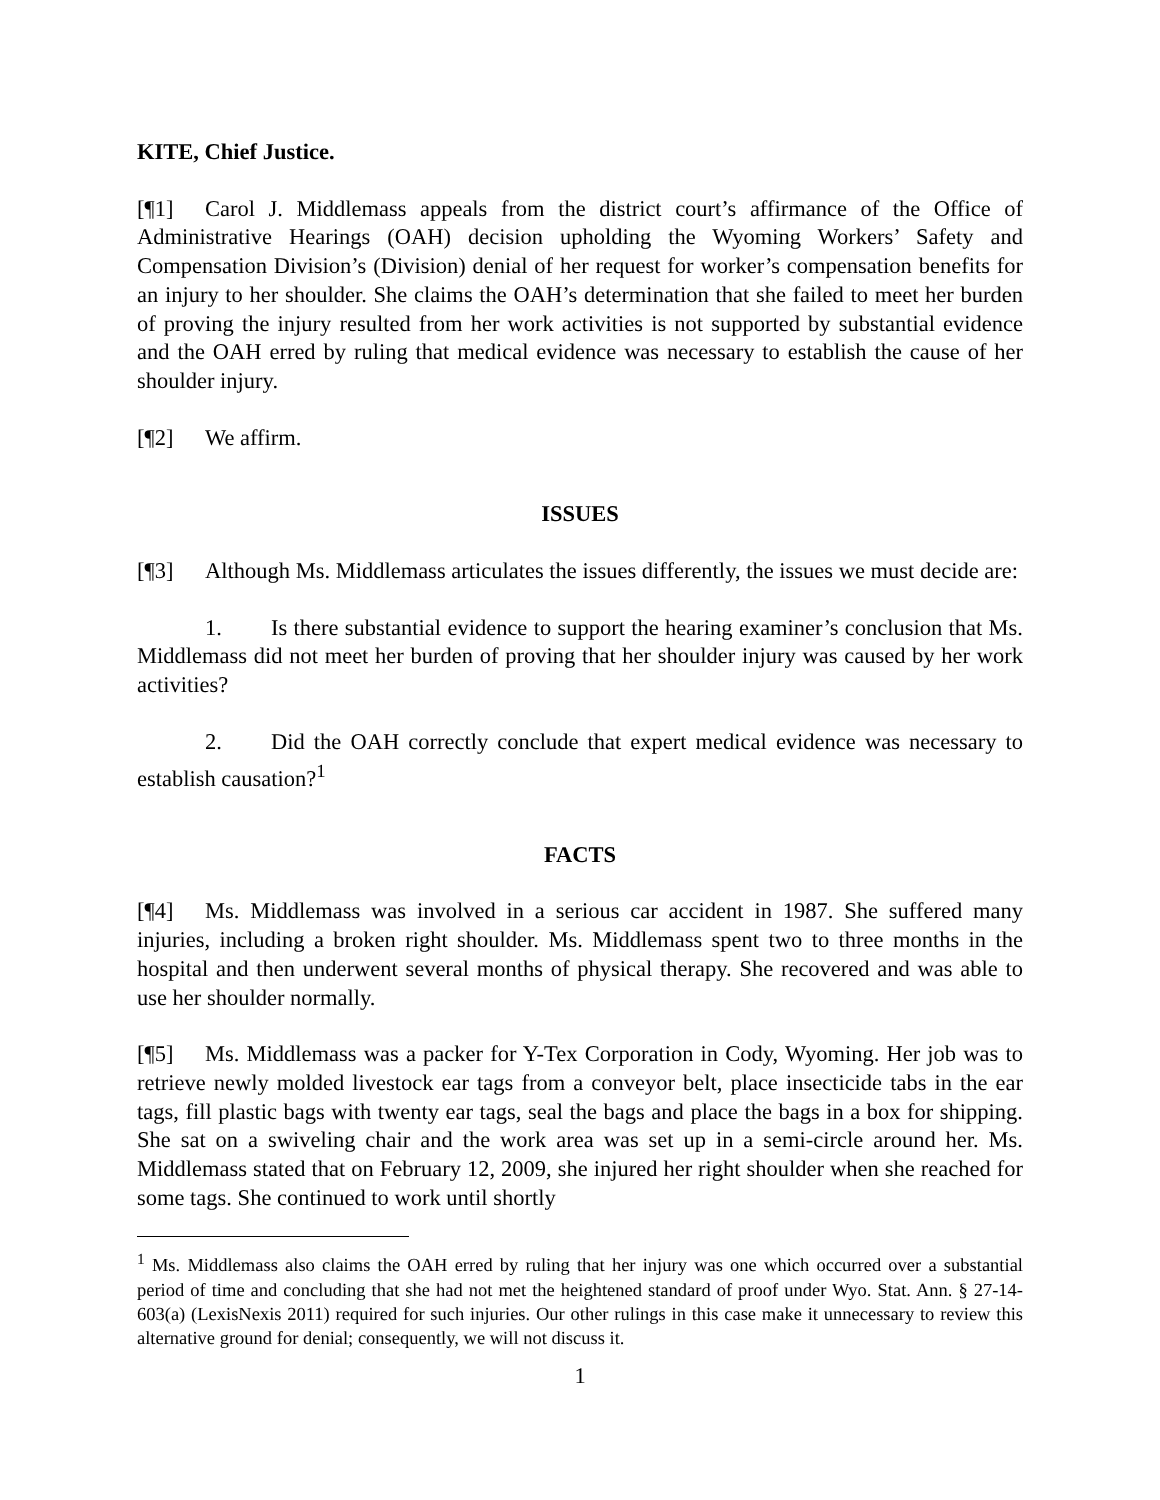KITE, Chief Justice.
[¶1] Carol J. Middlemass appeals from the district court’s affirmance of the Office of Administrative Hearings (OAH) decision upholding the Wyoming Workers’ Safety and Compensation Division’s (Division) denial of her request for worker’s compensation benefits for an injury to her shoulder. She claims the OAH’s determination that she failed to meet her burden of proving the injury resulted from her work activities is not supported by substantial evidence and the OAH erred by ruling that medical evidence was necessary to establish the cause of her shoulder injury.
[¶2] We affirm.
ISSUES
[¶3] Although Ms. Middlemass articulates the issues differently, the issues we must decide are:
1. Is there substantial evidence to support the hearing examiner’s conclusion that Ms. Middlemass did not meet her burden of proving that her shoulder injury was caused by her work activities?
2. Did the OAH correctly conclude that expert medical evidence was necessary to establish causation?<sup>1</sup>
FACTS
[¶4] Ms. Middlemass was involved in a serious car accident in 1987. She suffered many injuries, including a broken right shoulder. Ms. Middlemass spent two to three months in the hospital and then underwent several months of physical therapy. She recovered and was able to use her shoulder normally.
[¶5] Ms. Middlemass was a packer for Y-Tex Corporation in Cody, Wyoming. Her job was to retrieve newly molded livestock ear tags from a conveyor belt, place insecticide tabs in the ear tags, fill plastic bags with twenty ear tags, seal the bags and place the bags in a box for shipping. She sat on a swiveling chair and the work area was set up in a semi-circle around her. Ms. Middlemass stated that on February 12, 2009, she injured her right shoulder when she reached for some tags. She continued to work until shortly
<sup>1</sup> Ms. Middlemass also claims the OAH erred by ruling that her injury was one which occurred over a substantial period of time and concluding that she had not met the heightened standard of proof under Wyo. Stat. Ann. § 27-14-603(a) (LexisNexis 2011) required for such injuries. Our other rulings in this case make it unnecessary to review this alternative ground for denial; consequently, we will not discuss it.
1